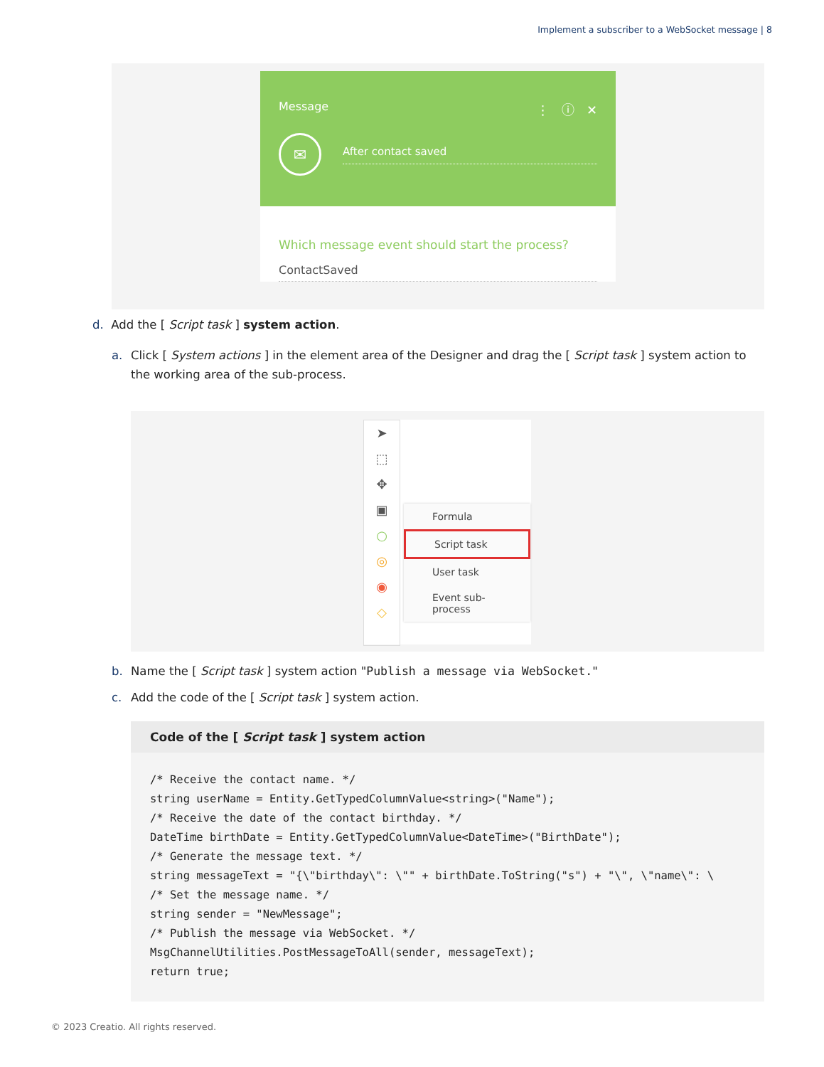Implement a subscriber to a WebSocket message | 8
Message
⋮ ⓘ ✕
✉
After contact saved
Which message event should start the process?
ContactSaved
d. Add the [ Script task ] system action.
a. Click [ System actions ] in the element area of the Designer and drag the [ Script task ] system action to the working area of the sub-process.
➤
⬚
✥
▣
○
◎
◉
◇
Formula
Script task
User task
Event sub-process
b. Name the [ Script task ] system action "Publish a message via WebSocket."
c. Add the code of the [ Script task ] system action.
Code of the [ Script task ] system action
/* Receive the contact name. */
string userName = Entity.GetTypedColumnValue<string>("Name");
/* Receive the date of the contact birthday. */
DateTime birthDate = Entity.GetTypedColumnValue<DateTime>("BirthDate");
/* Generate the message text. */
string messageText = "{\"birthday\": \"" + birthDate.ToString("s") + "\", \"name\": \
/* Set the message name. */
string sender = "NewMessage";
/* Publish the message via WebSocket. */
MsgChannelUtilities.PostMessageToAll(sender, messageText);
return true;
© 2023 Creatio. All rights reserved.